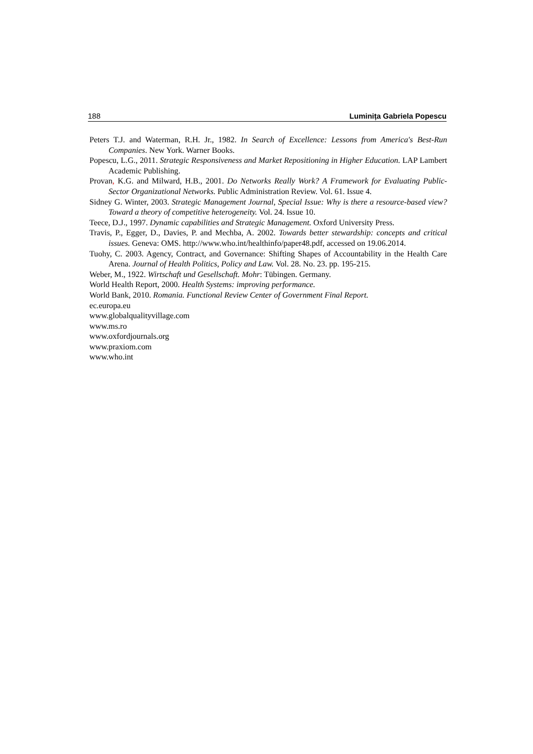188 Luminița Gabriela Popescu
Peters T.J. and Waterman, R.H. Jr., 1982. In Search of Excellence: Lessons from America's Best-Run Companies. New York. Warner Books.
Popescu, L.G., 2011. Strategic Responsiveness and Market Repositioning in Higher Education. LAP Lambert Academic Publishing.
Provan, K.G. and Milward, H.B., 2001. Do Networks Really Work? A Framework for Evaluating Public-Sector Organizational Networks. Public Administration Review. Vol. 61. Issue 4.
Sidney G. Winter, 2003. Strategic Management Journal, Special Issue: Why is there a resource-based view? Toward a theory of competitive heterogeneity. Vol. 24. Issue 10.
Teece, D.J., 1997. Dynamic capabilities and Strategic Management. Oxford University Press.
Travis, P., Egger, D., Davies, P. and Mechba, A. 2002. Towards better stewardship: concepts and critical issues. Geneva: OMS. http://www.who.int/healthinfo/paper48.pdf, accessed on 19.06.2014.
Tuohy, C. 2003. Agency, Contract, and Governance: Shifting Shapes of Accountability in the Health Care Arena. Journal of Health Politics, Policy and Law. Vol. 28. No. 23. pp. 195-215.
Weber, M., 1922. Wirtschaft und Gesellschaft. Mohr: Tübingen. Germany.
World Health Report, 2000. Health Systems: improving performance.
World Bank, 2010. Romania. Functional Review Center of Government Final Report.
ec.europa.eu
www.globalqualityvillage.com
www.ms.ro
www.oxfordjournals.org
www.praxiom.com
www.who.int